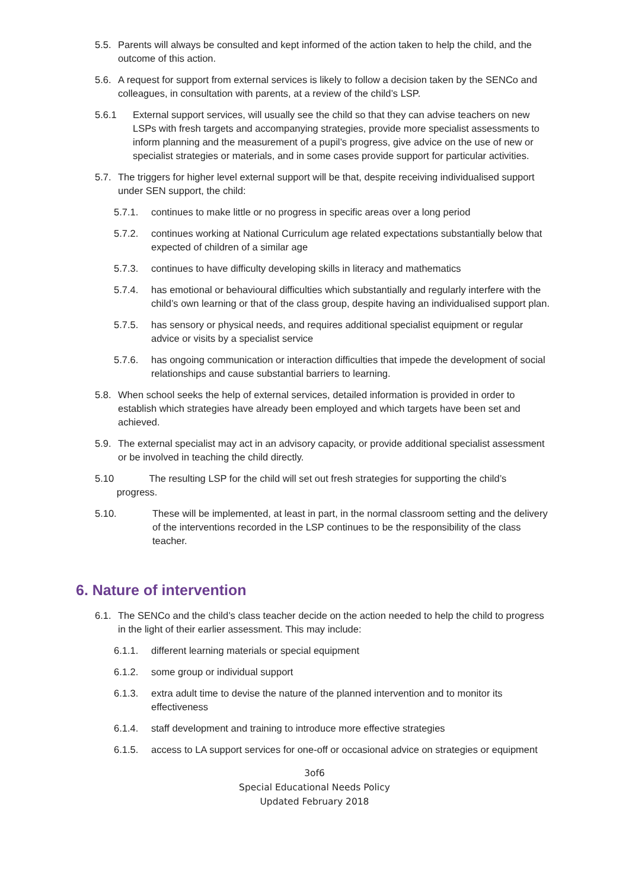5.5. Parents will always be consulted and kept informed of the action taken to help the child, and the outcome of this action.
5.6. A request for support from external services is likely to follow a decision taken by the SENCo and colleagues, in consultation with parents, at a review of the child’s LSP.
5.6.1 External support services, will usually see the child so that they can advise teachers on new LSPs with fresh targets and accompanying strategies, provide more specialist assessments to inform planning and the measurement of a pupil’s progress, give advice on the use of new or specialist strategies or materials, and in some cases provide support for particular activities.
5.7. The triggers for higher level external support will be that, despite receiving individualised support under SEN support, the child:
5.7.1. continues to make little or no progress in specific areas over a long period
5.7.2. continues working at National Curriculum age related expectations substantially below that expected of children of a similar age
5.7.3. continues to have difficulty developing skills in literacy and mathematics
5.7.4. has emotional or behavioural difficulties which substantially and regularly interfere with the child’s own learning or that of the class group, despite having an individualised support plan.
5.7.5. has sensory or physical needs, and requires additional specialist equipment or regular advice or visits by a specialist service
5.7.6. has ongoing communication or interaction difficulties that impede the development of social relationships and cause substantial barriers to learning.
5.8. When school seeks the help of external services, detailed information is provided in order to establish which strategies have already been employed and which targets have been set and achieved.
5.9. The external specialist may act in an advisory capacity, or provide additional specialist assessment or be involved in teaching the child directly.
5.10 The resulting LSP for the child will set out fresh strategies for supporting the child’s
progress.
5.10. These will be implemented, at least in part, in the normal classroom setting and the delivery of the interventions recorded in the LSP continues to be the responsibility of the class teacher.
6. Nature of intervention
6.1. The SENCo and the child’s class teacher decide on the action needed to help the child to progress in the light of their earlier assessment. This may include:
6.1.1. different learning materials or special equipment
6.1.2. some group or individual support
6.1.3. extra adult time to devise the nature of the planned intervention and to monitor its effectiveness
6.1.4. staff development and training to introduce more effective strategies
6.1.5. access to LA support services for one-off or occasional advice on strategies or equipment
3of6
Special Educational Needs Policy
Updated February 2018